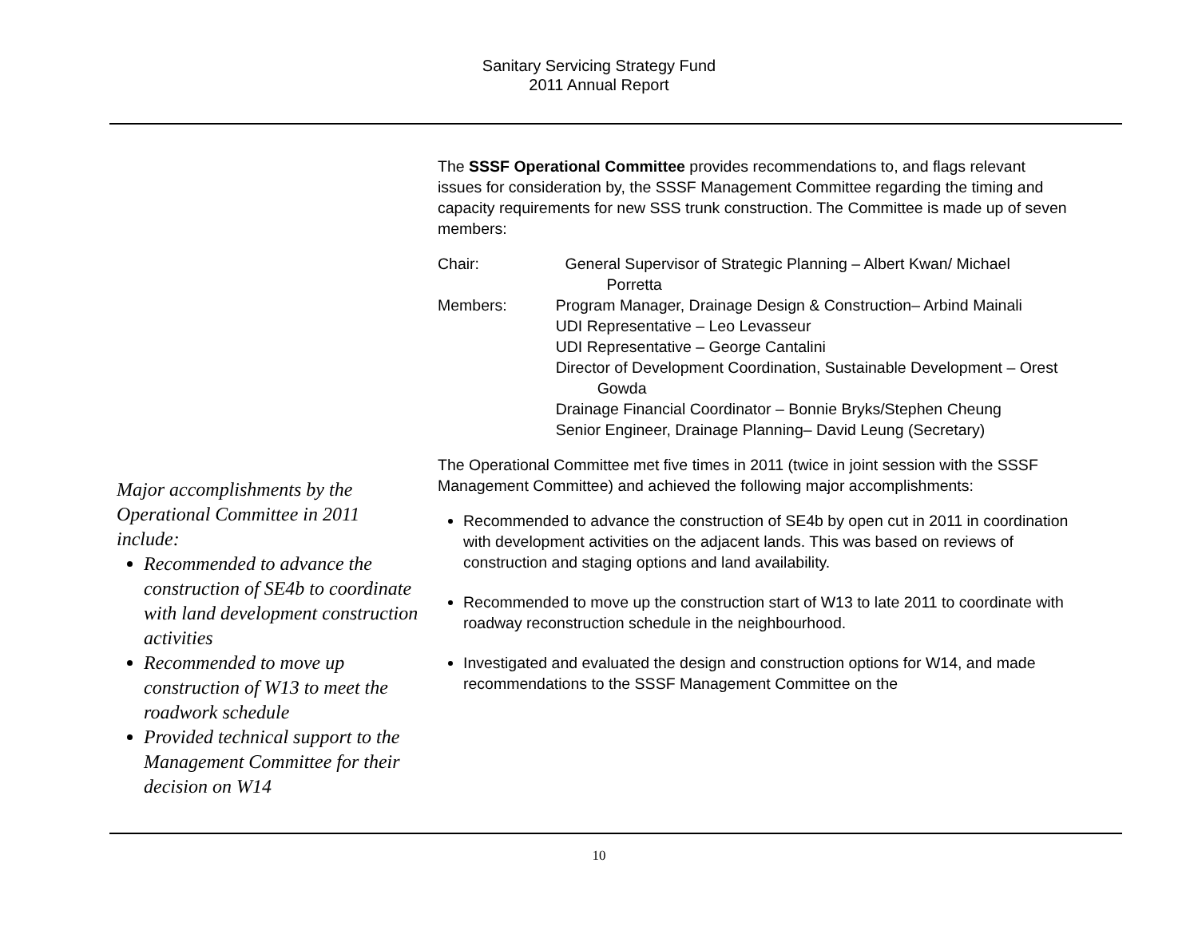Sanitary Servicing Strategy Fund
2011 Annual Report
Major accomplishments by the Operational Committee in 2011 include:
Recommended to advance the construction of SE4b to coordinate with land development construction activities
Recommended to move up construction of W13 to meet the roadwork schedule
Provided technical support to the Management Committee for their decision on W14
The SSSF Operational Committee provides recommendations to, and flags relevant issues for consideration by, the SSSF Management Committee regarding the timing and capacity requirements for new SSS trunk construction. The Committee is made up of seven members:
Chair: General Supervisor of Strategic Planning – Albert Kwan/ Michael Porretta
Members: Program Manager, Drainage Design & Construction– Arbind Mainali
UDI Representative – Leo Levasseur
UDI Representative – George Cantalini
Director of Development Coordination, Sustainable Development – Orest Gowda
Drainage Financial Coordinator – Bonnie Bryks/Stephen Cheung
Senior Engineer, Drainage Planning– David Leung (Secretary)
The Operational Committee met five times in 2011 (twice in joint session with the SSSF Management Committee) and achieved the following major accomplishments:
Recommended to advance the construction of SE4b by open cut in 2011 in coordination with development activities on the adjacent lands. This was based on reviews of construction and staging options and land availability.
Recommended to move up the construction start of W13 to late 2011 to coordinate with roadway reconstruction schedule in the neighbourhood.
Investigated and evaluated the design and construction options for W14, and made recommendations to the SSSF Management Committee on the
10